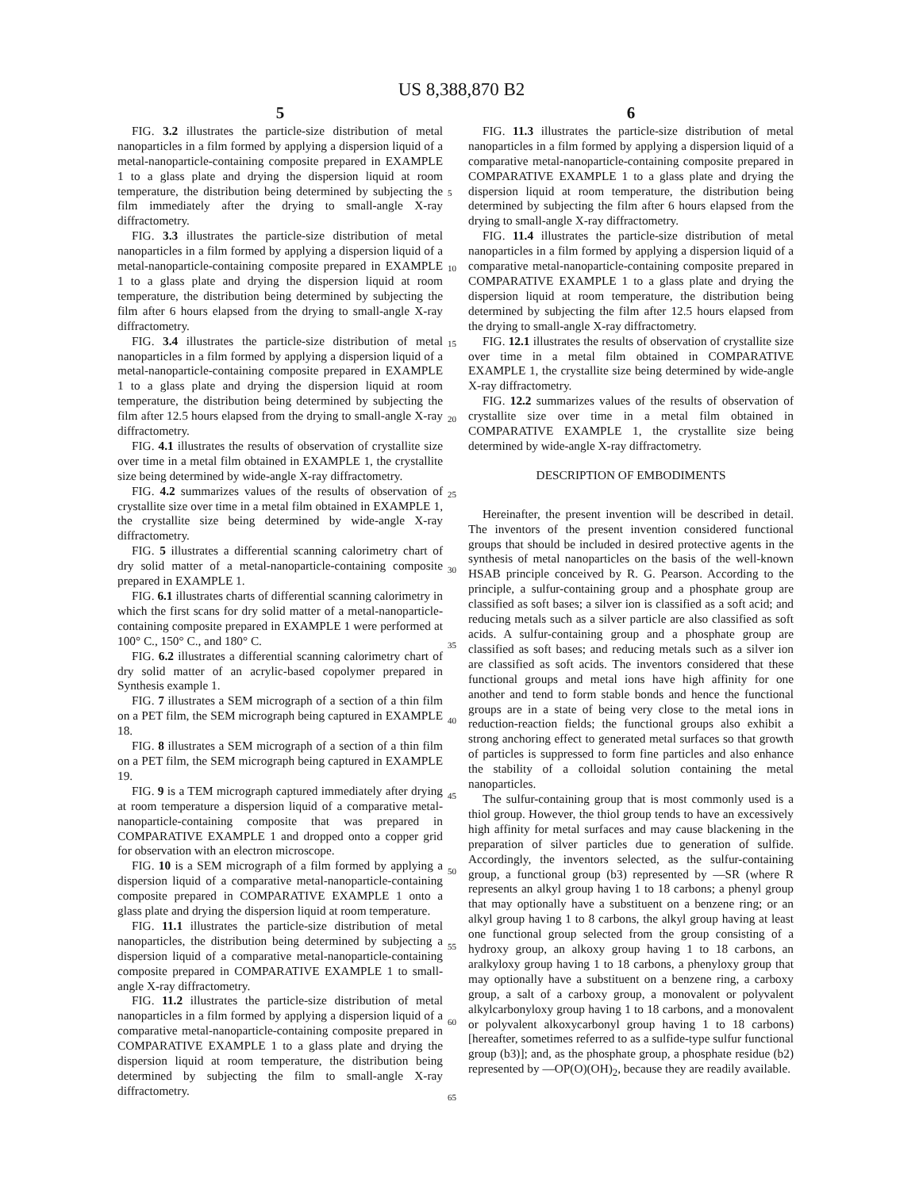US 8,388,870 B2
5
FIG. 3.2 illustrates the particle-size distribution of metal nanoparticles in a film formed by applying a dispersion liquid of a metal-nanoparticle-containing composite prepared in EXAMPLE 1 to a glass plate and drying the dispersion liquid at room temperature, the distribution being determined by subjecting the film immediately after the drying to small-angle X-ray diffractometry.
FIG. 3.3 illustrates the particle-size distribution of metal nanoparticles in a film formed by applying a dispersion liquid of a metal-nanoparticle-containing composite prepared in EXAMPLE 1 to a glass plate and drying the dispersion liquid at room temperature, the distribution being determined by subjecting the film after 6 hours elapsed from the drying to small-angle X-ray diffractometry.
FIG. 3.4 illustrates the particle-size distribution of metal nanoparticles in a film formed by applying a dispersion liquid of a metal-nanoparticle-containing composite prepared in EXAMPLE 1 to a glass plate and drying the dispersion liquid at room temperature, the distribution being determined by subjecting the film after 12.5 hours elapsed from the drying to small-angle X-ray diffractometry.
FIG. 4.1 illustrates the results of observation of crystallite size over time in a metal film obtained in EXAMPLE 1, the crystallite size being determined by wide-angle X-ray diffractometry.
FIG. 4.2 summarizes values of the results of observation of crystallite size over time in a metal film obtained in EXAMPLE 1, the crystallite size being determined by wide-angle X-ray diffractometry.
FIG. 5 illustrates a differential scanning calorimetry chart of dry solid matter of a metal-nanoparticle-containing composite prepared in EXAMPLE 1.
FIG. 6.1 illustrates charts of differential scanning calorimetry in which the first scans for dry solid matter of a metal-nanoparticle-containing composite prepared in EXAMPLE 1 were performed at 100° C., 150° C., and 180° C.
FIG. 6.2 illustrates a differential scanning calorimetry chart of dry solid matter of an acrylic-based copolymer prepared in Synthesis example 1.
FIG. 7 illustrates a SEM micrograph of a section of a thin film on a PET film, the SEM micrograph being captured in EXAMPLE 18.
FIG. 8 illustrates a SEM micrograph of a section of a thin film on a PET film, the SEM micrograph being captured in EXAMPLE 19.
FIG. 9 is a TEM micrograph captured immediately after drying at room temperature a dispersion liquid of a comparative metal-nanoparticle-containing composite that was prepared in COMPARATIVE EXAMPLE 1 and dropped onto a copper grid for observation with an electron microscope.
FIG. 10 is a SEM micrograph of a film formed by applying a dispersion liquid of a comparative metal-nanoparticle-containing composite prepared in COMPARATIVE EXAMPLE 1 onto a glass plate and drying the dispersion liquid at room temperature.
FIG. 11.1 illustrates the particle-size distribution of metal nanoparticles, the distribution being determined by subjecting a dispersion liquid of a comparative metal-nanoparticle-containing composite prepared in COMPARATIVE EXAMPLE 1 to small-angle X-ray diffractometry.
FIG. 11.2 illustrates the particle-size distribution of metal nanoparticles in a film formed by applying a dispersion liquid of a comparative metal-nanoparticle-containing composite prepared in COMPARATIVE EXAMPLE 1 to a glass plate and drying the dispersion liquid at room temperature, the distribution being determined by subjecting the film to small-angle X-ray diffractometry.
6
FIG. 11.3 illustrates the particle-size distribution of metal nanoparticles in a film formed by applying a dispersion liquid of a comparative metal-nanoparticle-containing composite prepared in COMPARATIVE EXAMPLE 1 to a glass plate and drying the dispersion liquid at room temperature, the distribution being determined by subjecting the film after 6 hours elapsed from the drying to small-angle X-ray diffractometry.
FIG. 11.4 illustrates the particle-size distribution of metal nanoparticles in a film formed by applying a dispersion liquid of a comparative metal-nanoparticle-containing composite prepared in COMPARATIVE EXAMPLE 1 to a glass plate and drying the dispersion liquid at room temperature, the distribution being determined by subjecting the film after 12.5 hours elapsed from the drying to small-angle X-ray diffractometry.
FIG. 12.1 illustrates the results of observation of crystallite size over time in a metal film obtained in COMPARATIVE EXAMPLE 1, the crystallite size being determined by wide-angle X-ray diffractometry.
FIG. 12.2 summarizes values of the results of observation of crystallite size over time in a metal film obtained in COMPARATIVE EXAMPLE 1, the crystallite size being determined by wide-angle X-ray diffractometry.
DESCRIPTION OF EMBODIMENTS
Hereinafter, the present invention will be described in detail. The inventors of the present invention considered functional groups that should be included in desired protective agents in the synthesis of metal nanoparticles on the basis of the well-known HSAB principle conceived by R. G. Pearson. According to the principle, a sulfur-containing group and a phosphate group are classified as soft bases; a silver ion is classified as a soft acid; and reducing metals such as a silver particle are also classified as soft acids. A sulfur-containing group and a phosphate group are classified as soft bases; and reducing metals such as a silver ion are classified as soft acids. The inventors considered that these functional groups and metal ions have high affinity for one another and tend to form stable bonds and hence the functional groups are in a state of being very close to the metal ions in reduction-reaction fields; the functional groups also exhibit a strong anchoring effect to generated metal surfaces so that growth of particles is suppressed to form fine particles and also enhance the stability of a colloidal solution containing the metal nanoparticles.
The sulfur-containing group that is most commonly used is a thiol group. However, the thiol group tends to have an excessively high affinity for metal surfaces and may cause blackening in the preparation of silver particles due to generation of sulfide. Accordingly, the inventors selected, as the sulfur-containing group, a functional group (b3) represented by —SR (where R represents an alkyl group having 1 to 18 carbons; a phenyl group that may optionally have a substituent on a benzene ring; or an alkyl group having 1 to 8 carbons, the alkyl group having at least one functional group selected from the group consisting of a hydroxy group, an alkoxy group having 1 to 18 carbons, an aralkyloxy group having 1 to 18 carbons, a phenyloxy group that may optionally have a substituent on a benzene ring, a carboxy group, a salt of a carboxy group, a monovalent or polyvalent alkylcarbonyloxy group having 1 to 18 carbons, and a monovalent or polyvalent alkoxycarbonyl group having 1 to 18 carbons) [hereafter, sometimes referred to as a sulfide-type sulfur functional group (b3)]; and, as the phosphate group, a phosphate residue (b2) represented by —OP(O)(OH)<sub>2</sub>, because they are readily available.
5
10
15
20
25
30
35
40
45
50
55
60
65